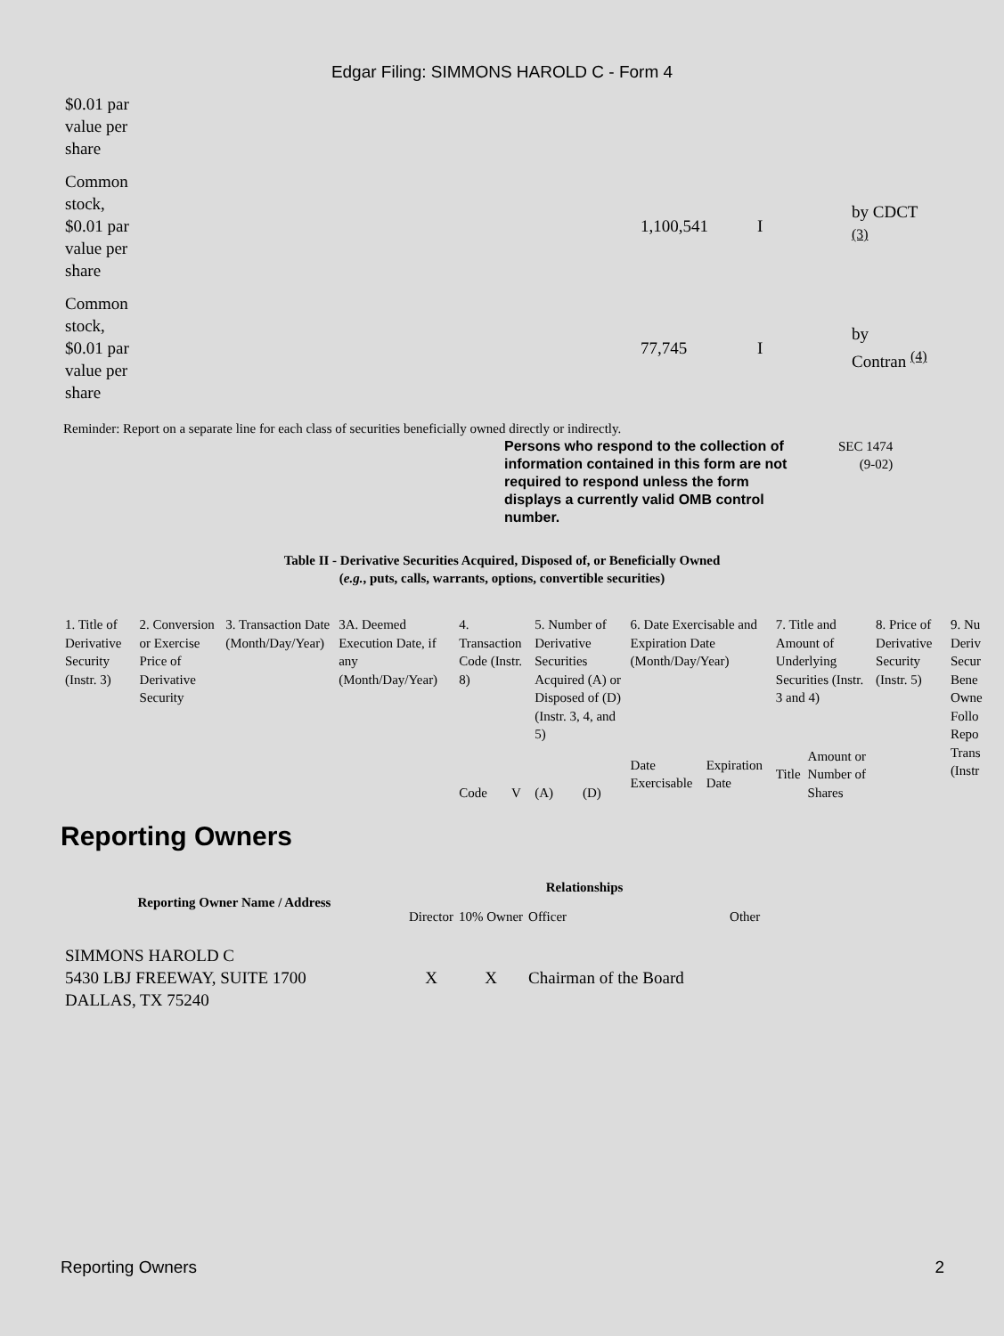Edgar Filing: SIMMONS HAROLD C - Form 4
| $0.01 par value per share | | | |
| Common stock, $0.01 par value per share | 1,100,541 | I | by CDCT <sup>(3)</sup> |
| Common stock, $0.01 par value per share | 77,745 | I | by Contran <sup>(4)</sup> |
Reminder: Report on a separate line for each class of securities beneficially owned directly or indirectly.
Persons who respond to the collection of information contained in this form are not required to respond unless the form displays a currently valid OMB control number.
SEC 1474
(9-02)
Table II - Derivative Securities Acquired, Disposed of, or Beneficially Owned
(e.g., puts, calls, warrants, options, convertible securities)
| 1. Title of Derivative Security (Instr. 3) | 2. Conversion or Exercise Price of Derivative Security | 3. Transaction Date (Month/Day/Year) | 3A. Deemed Execution Date, if any (Month/Day/Year) | 4. Transaction Code (Instr. 8) | | 5. Number of Derivative Securities Acquired (A) or Disposed of (D) (Instr. 3, 4, and 5) | | 6. Date Exercisable and Expiration Date (Month/Day/Year) | | 7. Title and Amount of Underlying Securities (Instr. 3 and 4) | | 8. Price of Derivative Security (Instr. 5) | 9. Nu Deriv Secur Bene Owne Follo Repo Trans (Instr |
| | | | | Code | V | (A) | (D) | Date Exercisable | Expiration Date | Title | Amount or Number of Shares | | |
Reporting Owners
| Reporting Owner Name / Address | Relationships | | | |
| --- | --- | --- | --- | --- |
| | Director | 10% Owner | Officer | Other |
| SIMMONS HAROLD C 5430 LBJ FREEWAY, SUITE 1700 DALLAS, TX 75240 | X | X | Chairman of the Board | |
Reporting Owners 2